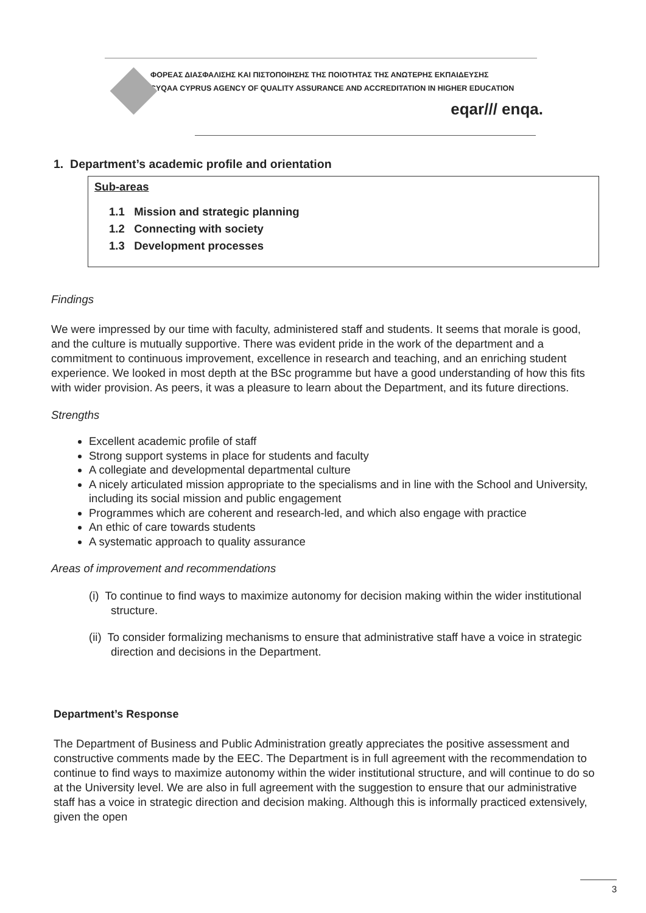ΦΟΡΕΑΣ ΔΙΑΣΦΑΛΙΣΗΣ ΚΑΙ ΠΙΣΤΟΠΟΙΗΣΗΣ ΤΗΣ ΠΟΙΟΤΗΤΑΣ ΤΗΣ ΑΝΩΤΕΡΗΣ ΕΚΠΑΙΔΕΥΣΗΣ
CYQAA CYPRUS AGENCY OF QUALITY ASSURANCE AND ACCREDITATION IN HIGHER EDUCATION
eqar/// enqa.
1. Department’s academic profile and orientation
Sub-areas
1.1 Mission and strategic planning
1.2 Connecting with society
1.3 Development processes
Findings
We were impressed by our time with faculty, administered staff and students. It seems that morale is good, and the culture is mutually supportive. There was evident pride in the work of the department and a commitment to continuous improvement, excellence in research and teaching, and an enriching student experience. We looked in most depth at the BSc programme but have a good understanding of how this fits with wider provision. As peers, it was a pleasure to learn about the Department, and its future directions.
Strengths
Excellent academic profile of staff
Strong support systems in place for students and faculty
A collegiate and developmental departmental culture
A nicely articulated mission appropriate to the specialisms and in line with the School and University, including its social mission and public engagement
Programmes which are coherent and research-led, and which also engage with practice
An ethic of care towards students
A systematic approach to quality assurance
Areas of improvement and recommendations
(i) To continue to find ways to maximize autonomy for decision making within the wider institutional structure.
(ii) To consider formalizing mechanisms to ensure that administrative staff have a voice in strategic direction and decisions in the Department.
Department’s Response
The Department of Business and Public Administration greatly appreciates the positive assessment and constructive comments made by the EEC. The Department is in full agreement with the recommendation to continue to find ways to maximize autonomy within the wider institutional structure, and will continue to do so at the University level. We are also in full agreement with the suggestion to ensure that our administrative staff has a voice in strategic direction and decision making. Although this is informally practiced extensively, given the open
3